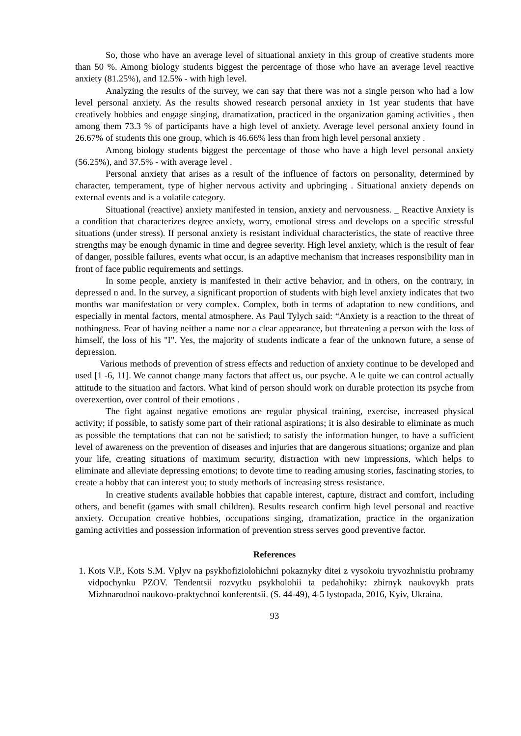So, those who have an average level of situational anxiety in this group of creative students more than 50 %. Among biology students biggest the percentage of those who have an average level reactive anxiety (81.25%), and 12.5% - with high level.
Analyzing the results of the survey, we can say that there was not a single person who had a low level personal anxiety. As the results showed research personal anxiety in 1st year students that have creatively hobbies and engage singing, dramatization, practiced in the organization gaming activities , then among them 73.3 % of participants have a high level of anxiety. Average level personal anxiety found in 26.67% of students this one group, which is 46.66% less than from high level personal anxiety .
Among biology students biggest the percentage of those who have a high level personal anxiety (56.25%), and 37.5% - with average level .
Personal anxiety that arises as a result of the influence of factors on personality, determined by character, temperament, type of higher nervous activity and upbringing . Situational anxiety depends on external events and is a volatile category.
Situational (reactive) anxiety manifested in tension, anxiety and nervousness. _ Reactive Anxiety is a condition that characterizes degree anxiety, worry, emotional stress and develops on a specific stressful situations (under stress). If personal anxiety is resistant individual characteristics, the state of reactive three strengths may be enough dynamic in time and degree severity. High level anxiety, which is the result of fear of danger, possible failures, events what occur, is an adaptive mechanism that increases responsibility man in front of face public requirements and settings.
In some people, anxiety is manifested in their active behavior, and in others, on the contrary, in depressed n and. In the survey, a significant proportion of students with high level anxiety indicates that two months war manifestation or very complex. Complex, both in terms of adaptation to new conditions, and especially in mental factors, mental atmosphere. As Paul Tylych said: “Anxiety is a reaction to the threat of nothingness. Fear of having neither a name nor a clear appearance, but threatening a person with the loss of himself, the loss of his "I". Yes, the majority of students indicate a fear of the unknown future, a sense of depression.
Various methods of prevention of stress effects and reduction of anxiety continue to be developed and used [1 -6, 11]. We cannot change many factors that affect us, our psyche. A le quite we can control actually attitude to the situation and factors. What kind of person should work on durable protection its psyche from overexertion, over control of their emotions .
The fight against negative emotions are regular physical training, exercise, increased physical activity; if possible, to satisfy some part of their rational aspirations; it is also desirable to eliminate as much as possible the temptations that can not be satisfied; to satisfy the information hunger, to have a sufficient level of awareness on the prevention of diseases and injuries that are dangerous situations; organize and plan your life, creating situations of maximum security, distraction with new impressions, which helps to eliminate and alleviate depressing emotions; to devote time to reading amusing stories, fascinating stories, to create a hobby that can interest you; to study methods of increasing stress resistance.
In creative students available hobbies that capable interest, capture, distract and comfort, including others, and benefit (games with small children). Results research confirm high level personal and reactive anxiety. Occupation creative hobbies, occupations singing, dramatization, practice in the organization gaming activities and possession information of prevention stress serves good preventive factor.
References
1. Kots V.P., Kots S.M. Vplyv na psykhofiziolohichni pokaznyky ditei z vysokoiu tryvozhnistiu prohramy vidpochynku PZOV. Tendentsii rozvytku psykholohii ta pedahohiky: zbirnyk naukovykh prats Mizhnarodnoi naukovo-praktychnoi konferentsii. (S. 44-49), 4-5 lystopada, 2016, Kyiv, Ukraina.
93